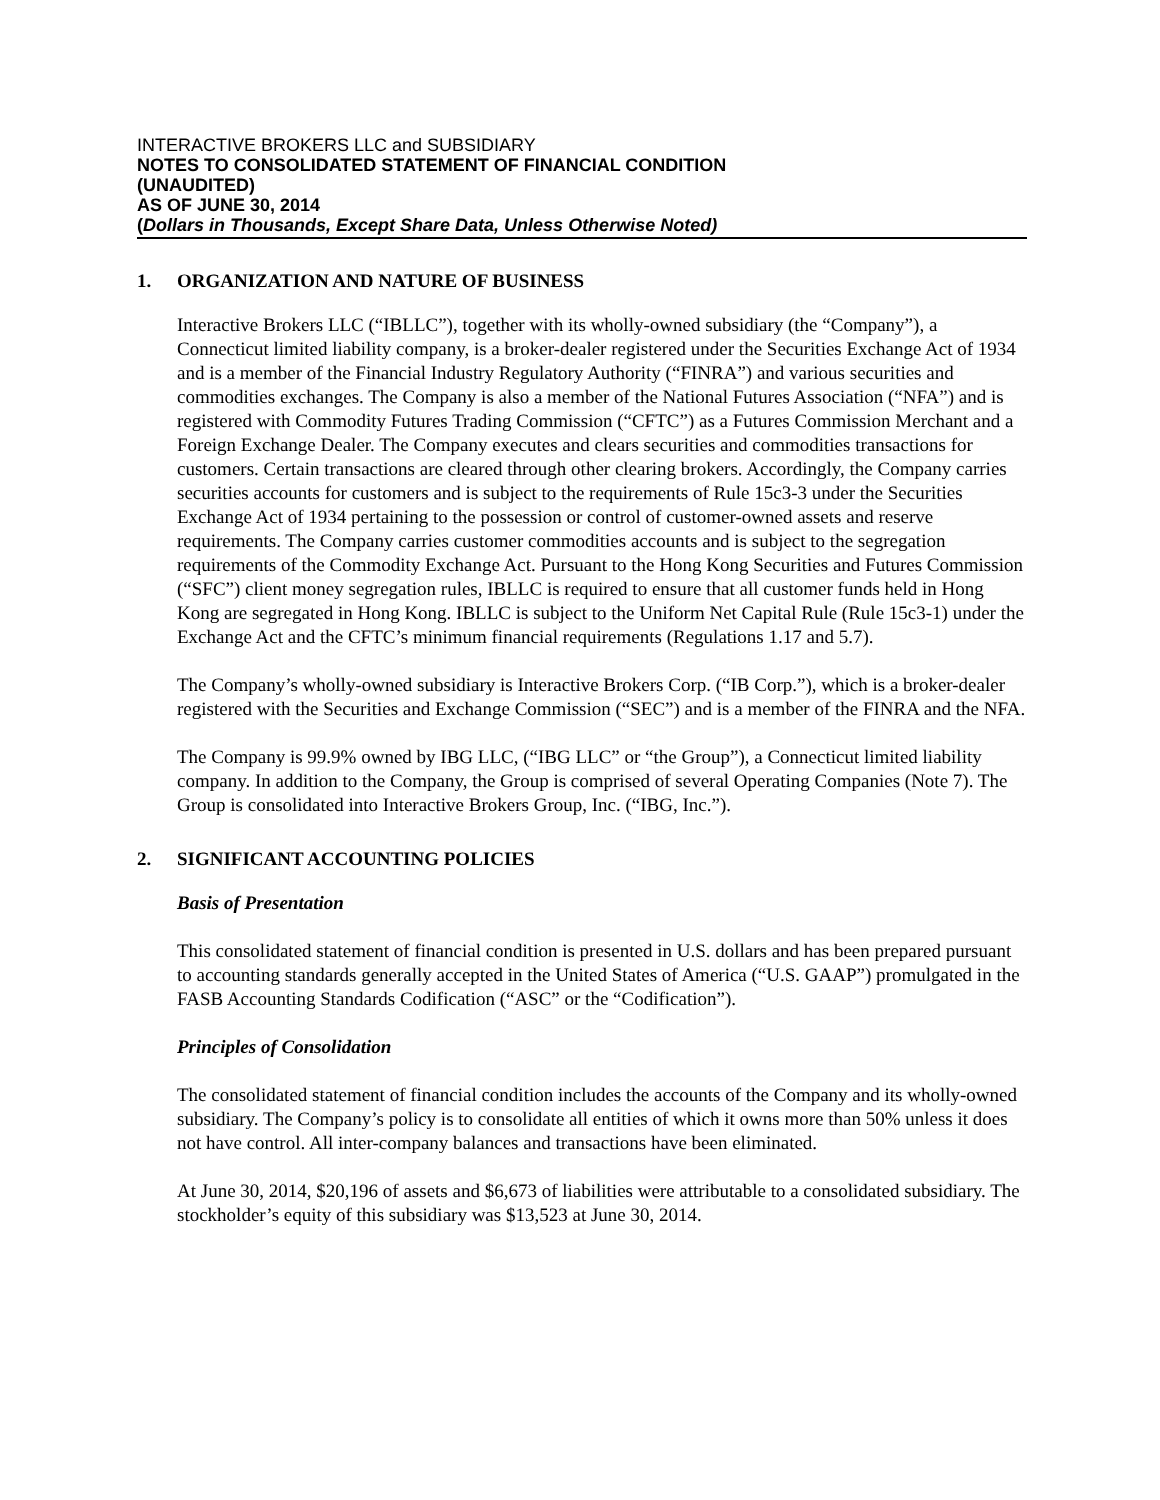INTERACTIVE BROKERS LLC and SUBSIDIARY
NOTES TO CONSOLIDATED STATEMENT OF FINANCIAL CONDITION
(UNAUDITED)
AS OF JUNE 30, 2014
(Dollars in Thousands, Except Share Data, Unless Otherwise Noted)
1. ORGANIZATION AND NATURE OF BUSINESS
Interactive Brokers LLC (“IBLLC”), together with its wholly-owned subsidiary (the “Company”), a Connecticut limited liability company, is a broker-dealer registered under the Securities Exchange Act of 1934 and is a member of the Financial Industry Regulatory Authority (“FINRA”) and various securities and commodities exchanges. The Company is also a member of the National Futures Association (“NFA”) and is registered with Commodity Futures Trading Commission (“CFTC”) as a Futures Commission Merchant and a Foreign Exchange Dealer. The Company executes and clears securities and commodities transactions for customers. Certain transactions are cleared through other clearing brokers. Accordingly, the Company carries securities accounts for customers and is subject to the requirements of Rule 15c3-3 under the Securities Exchange Act of 1934 pertaining to the possession or control of customer-owned assets and reserve requirements. The Company carries customer commodities accounts and is subject to the segregation requirements of the Commodity Exchange Act. Pursuant to the Hong Kong Securities and Futures Commission (“SFC”) client money segregation rules, IBLLC is required to ensure that all customer funds held in Hong Kong are segregated in Hong Kong. IBLLC is subject to the Uniform Net Capital Rule (Rule 15c3-1) under the Exchange Act and the CFTC’s minimum financial requirements (Regulations 1.17 and 5.7).
The Company’s wholly-owned subsidiary is Interactive Brokers Corp. (“IB Corp.”), which is a broker-dealer registered with the Securities and Exchange Commission (“SEC”) and is a member of the FINRA and the NFA.
The Company is 99.9% owned by IBG LLC, (“IBG LLC” or “the Group”), a Connecticut limited liability company. In addition to the Company, the Group is comprised of several Operating Companies (Note 7). The Group is consolidated into Interactive Brokers Group, Inc. (“IBG, Inc.”).
2. SIGNIFICANT ACCOUNTING POLICIES
Basis of Presentation
This consolidated statement of financial condition is presented in U.S. dollars and has been prepared pursuant to accounting standards generally accepted in the United States of America (“U.S. GAAP”) promulgated in the FASB Accounting Standards Codification (“ASC” or the “Codification”).
Principles of Consolidation
The consolidated statement of financial condition includes the accounts of the Company and its wholly-owned subsidiary. The Company’s policy is to consolidate all entities of which it owns more than 50% unless it does not have control. All inter-company balances and transactions have been eliminated.
At June 30, 2014, $20,196 of assets and $6,673 of liabilities were attributable to a consolidated subsidiary. The stockholder’s equity of this subsidiary was $13,523 at June 30, 2014.